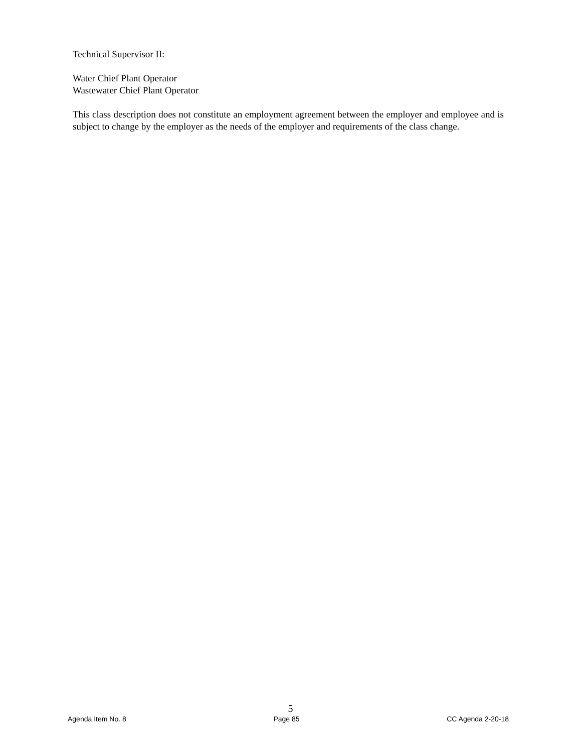Technical Supervisor II:
Water Chief Plant Operator
Wastewater Chief Plant Operator
This class description does not constitute an employment agreement between the employer and employee and is subject to change by the employer as the needs of the employer and requirements of the class change.
5
Agenda Item No. 8 Page 85 CC Agenda 2-20-18